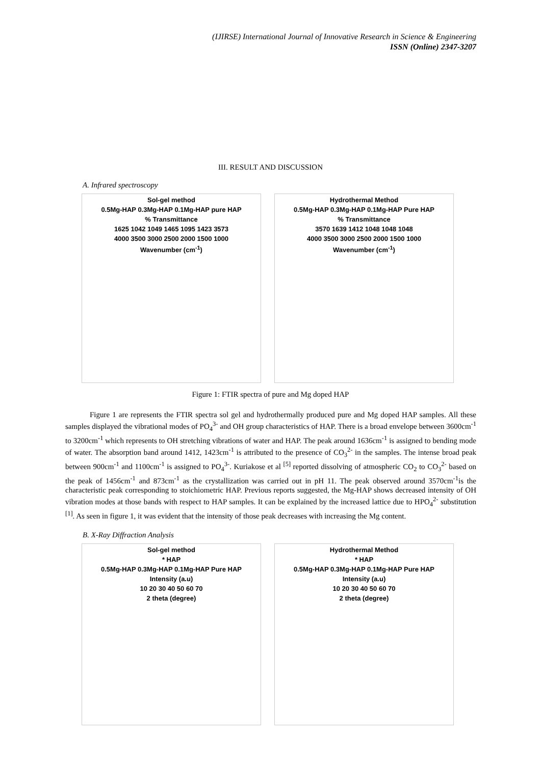(IJIRSE) International Journal of Innovative Research in Science & Engineering
ISSN (Online) 2347-3207
III. RESULT AND DISCUSSION
A. Infrared spectroscopy
Sol-gel method
0.5Mg-HAP 0.3Mg-HAP 0.1Mg-HAP pure HAP
% Transmittance
1625 1042 1049 1465 1095 1423 3573
4000 3500 3000 2500 2000 1500 1000
Wavenumber (cm<sup>-1</sup>)
Hydrothermal Method
0.5Mg-HAP 0.3Mg-HAP 0.1Mg-HAP Pure HAP
% Transmittance
3570 1639 1412 1048 1048 1048
4000 3500 3000 2500 2000 1500 1000
Wavenumber (cm<sup>-1</sup>)
Figure 1: FTIR spectra of pure and Mg doped HAP
Figure 1 are represents the FTIR spectra sol gel and hydrothermally produced pure and Mg doped HAP samples. All these samples displayed the vibrational modes of PO<sub>4</sub><sup>3-</sup> and OH group characteristics of HAP. There is a broad envelope between 3600cm<sup>-1</sup> to 3200cm<sup>-1</sup> which represents to OH stretching vibrations of water and HAP. The peak around 1636cm<sup>-1</sup> is assigned to bending mode of water. The absorption band around 1412, 1423cm<sup>-1</sup> is attributed to the presence of CO<sub>3</sub><sup>2-</sup> in the samples. The intense broad peak between 900cm<sup>-1</sup> and 1100cm<sup>-1</sup> is assigned to PO<sub>4</sub><sup>3-</sup>. Kuriakose et al <sup>[5]</sup> reported dissolving of atmospheric CO<sub>2</sub> to CO<sub>3</sub><sup>2-</sup> based on the peak of 1456cm<sup>-1</sup> and 873cm<sup>-1</sup> as the crystallization was carried out in pH 11. The peak observed around 3570cm<sup>-1</sup>is the characteristic peak corresponding to stoichiometric HAP. Previous reports suggested, the Mg-HAP shows decreased intensity of OH vibration modes at those bands with respect to HAP samples. It can be explained by the increased lattice due to HPO<sub>4</sub><sup>2-</sup> substitution <sup>[1]</sup>. As seen in figure 1, it was evident that the intensity of those peak decreases with increasing the Mg content.
B. X-Ray Diffraction Analysis
Sol-gel method
* HAP
0.5Mg-HAP 0.3Mg-HAP 0.1Mg-HAP Pure HAP
Intensity (a.u)
10 20 30 40 50 60 70
2 theta (degree)
Hydrothermal Method
* HAP
0.5Mg-HAP 0.3Mg-HAP 0.1Mg-HAP Pure HAP
Intensity (a.u)
10 20 30 40 50 60 70
2 theta (degree)